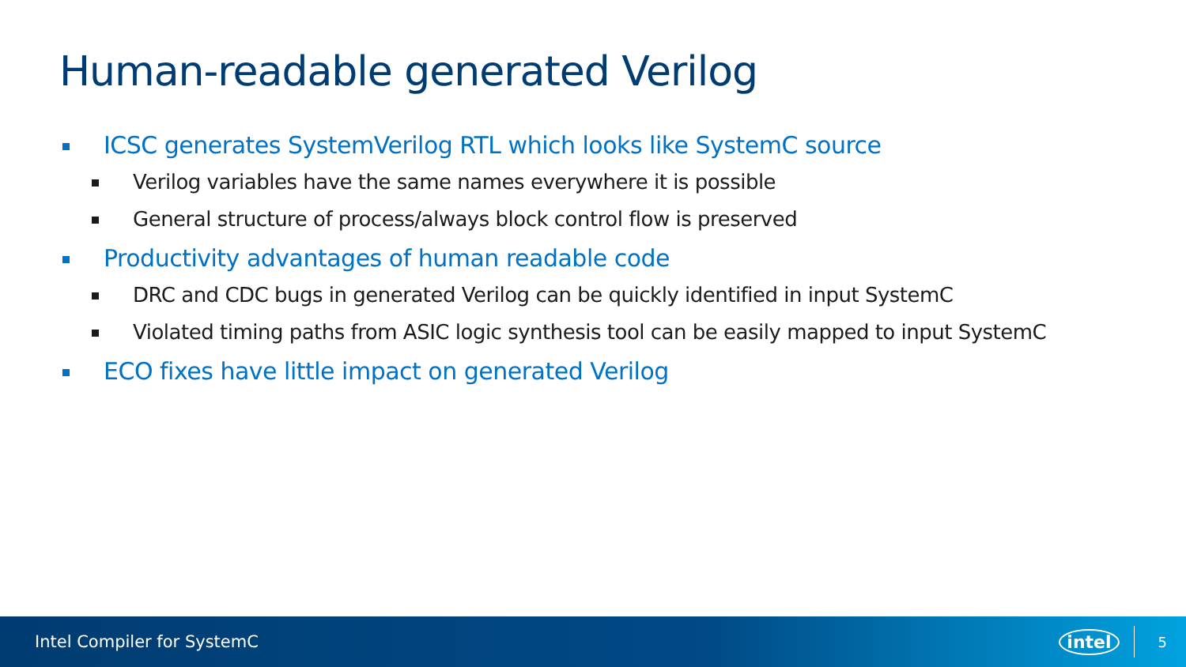Human-readable generated Verilog
ICSC generates SystemVerilog RTL which looks like SystemC source
Verilog variables have the same names everywhere it is possible
General structure of process/always block control flow is preserved
Productivity advantages of human readable code
DRC and CDC bugs in generated Verilog can be quickly identified in input SystemC
Violated timing paths from ASIC logic synthesis tool can be easily mapped to input SystemC
ECO fixes have little impact on generated Verilog
Intel Compiler for SystemC intel 5